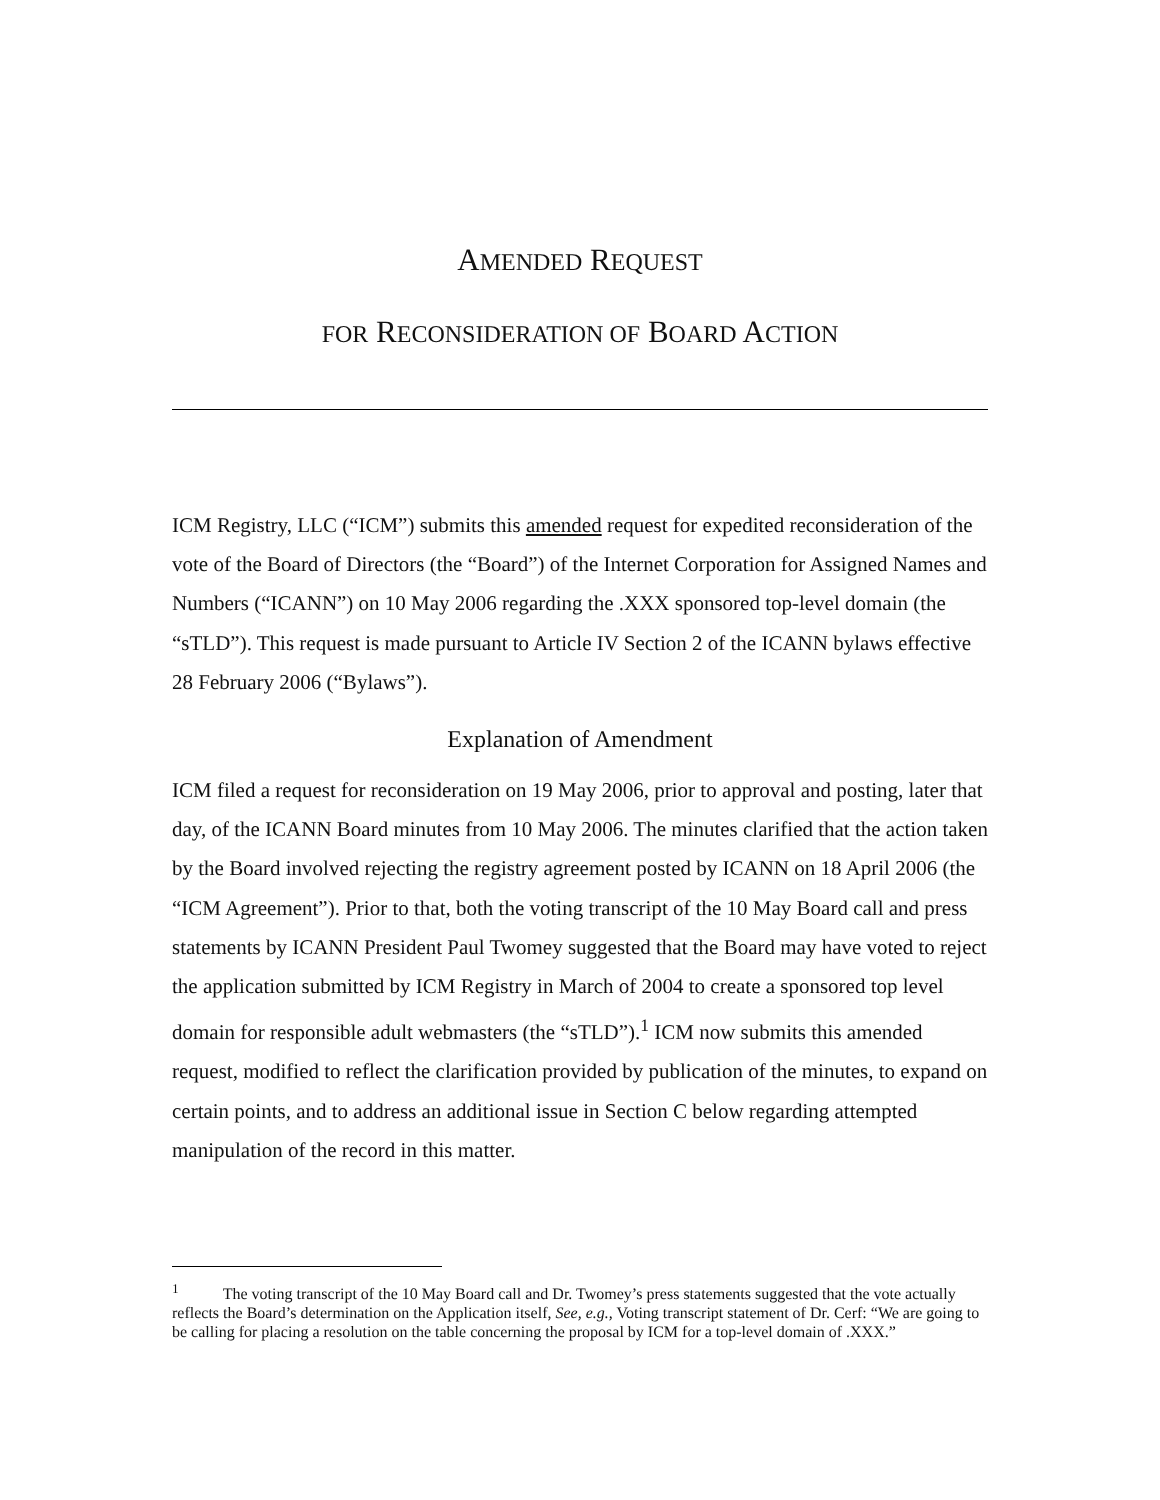AMENDED REQUEST
FOR RECONSIDERATION OF BOARD ACTION
ICM Registry, LLC (“ICM”) submits this amended request for expedited reconsideration of the vote of the Board of Directors (the “Board”) of the Internet Corporation for Assigned Names and Numbers (“ICANN”) on 10 May 2006 regarding the .XXX sponsored top-level domain (the “sTLD”). This request is made pursuant to Article IV Section 2 of the ICANN bylaws effective 28 February 2006 (“Bylaws”).
Explanation of Amendment
ICM filed a request for reconsideration on 19 May 2006, prior to approval and posting, later that day, of the ICANN Board minutes from 10 May 2006. The minutes clarified that the action taken by the Board involved rejecting the registry agreement posted by ICANN on 18 April 2006 (the “ICM Agreement”). Prior to that, both the voting transcript of the 10 May Board call and press statements by ICANN President Paul Twomey suggested that the Board may have voted to reject the application submitted by ICM Registry in March of 2004 to create a sponsored top level domain for responsible adult webmasters (the “sTLD”).<sup>1</sup> ICM now submits this amended request, modified to reflect the clarification provided by publication of the minutes, to expand on certain points, and to address an additional issue in Section C below regarding attempted manipulation of the record in this matter.
<sup>1</sup> The voting transcript of the 10 May Board call and Dr. Twomey’s press statements suggested that the vote actually reflects the Board’s determination on the Application itself, See, e.g., Voting transcript statement of Dr. Cerf: “We are going to be calling for placing a resolution on the table concerning the proposal by ICM for a top-level domain of .XXX.”